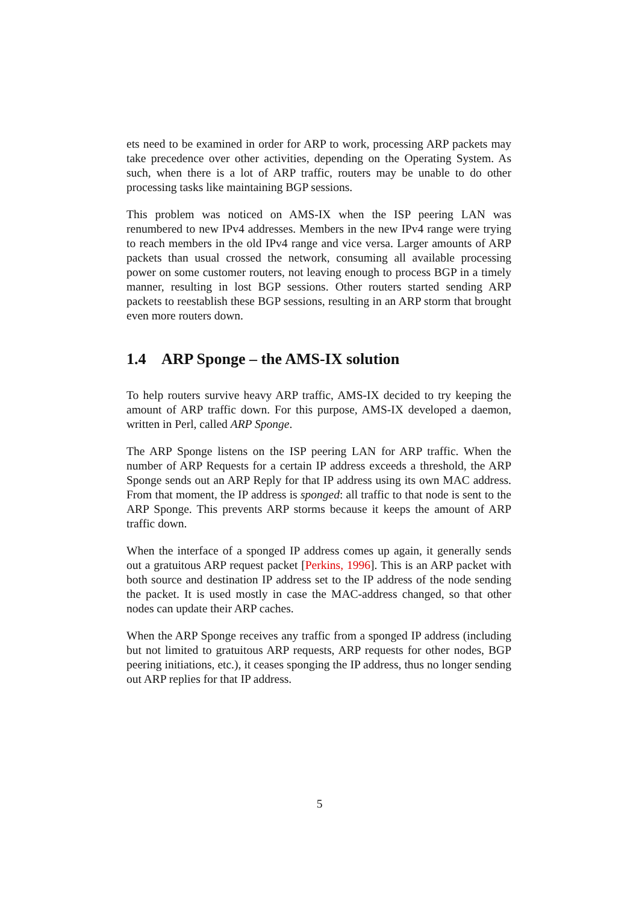ets need to be examined in order for ARP to work, processing ARP packets may take precedence over other activities, depending on the Operating System. As such, when there is a lot of ARP traffic, routers may be unable to do other processing tasks like maintaining BGP sessions.
This problem was noticed on AMS-IX when the ISP peering LAN was renumbered to new IPv4 addresses. Members in the new IPv4 range were trying to reach members in the old IPv4 range and vice versa. Larger amounts of ARP packets than usual crossed the network, consuming all available processing power on some customer routers, not leaving enough to process BGP in a timely manner, resulting in lost BGP sessions. Other routers started sending ARP packets to reestablish these BGP sessions, resulting in an ARP storm that brought even more routers down.
1.4 ARP Sponge – the AMS-IX solution
To help routers survive heavy ARP traffic, AMS-IX decided to try keeping the amount of ARP traffic down. For this purpose, AMS-IX developed a daemon, written in Perl, called ARP Sponge.
The ARP Sponge listens on the ISP peering LAN for ARP traffic. When the number of ARP Requests for a certain IP address exceeds a threshold, the ARP Sponge sends out an ARP Reply for that IP address using its own MAC address. From that moment, the IP address is sponged: all traffic to that node is sent to the ARP Sponge. This prevents ARP storms because it keeps the amount of ARP traffic down.
When the interface of a sponged IP address comes up again, it generally sends out a gratuitous ARP request packet [Perkins, 1996]. This is an ARP packet with both source and destination IP address set to the IP address of the node sending the packet. It is used mostly in case the MAC-address changed, so that other nodes can update their ARP caches.
When the ARP Sponge receives any traffic from a sponged IP address (including but not limited to gratuitous ARP requests, ARP requests for other nodes, BGP peering initiations, etc.), it ceases sponging the IP address, thus no longer sending out ARP replies for that IP address.
5